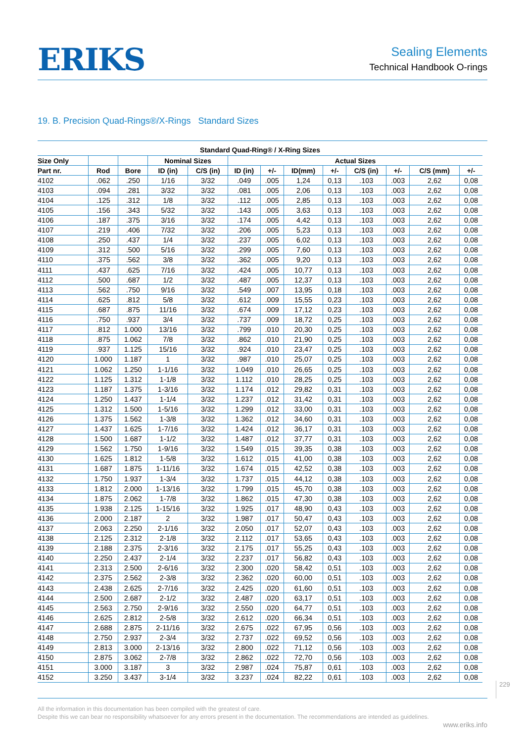ERIKS
Sealing Elements
Technical Handbook O-rings
19. B. Precision Quad-Rings®/X-Rings Standard Sizes
| Standard Quad-Ring® / X-Ring Sizes | | | | | | | | | | | | |
| --- | --- | --- | --- | --- | --- | --- | --- | --- | --- | --- | --- | --- |
| Size Only | | | Nominal Sizes | | Actual Sizes | | | | | | | |
| Part nr. | Rod | Bore | ID (in) | C/S (in) | ID (in) | +/- | ID(mm) | +/- | C/S (in) | +/- | C/S (mm) | +/- |
| 4102 | .062 | .250 | 1/16 | 3/32 | .049 | .005 | 1,24 | 0,13 | .103 | .003 | 2,62 | 0,08 |
| 4103 | .094 | .281 | 3/32 | 3/32 | .081 | .005 | 2,06 | 0,13 | .103 | .003 | 2,62 | 0,08 |
| 4104 | .125 | .312 | 1/8 | 3/32 | .112 | .005 | 2,85 | 0,13 | .103 | .003 | 2,62 | 0,08 |
| 4105 | .156 | .343 | 5/32 | 3/32 | .143 | .005 | 3,63 | 0,13 | .103 | .003 | 2,62 | 0,08 |
| 4106 | .187 | .375 | 3/16 | 3/32 | .174 | .005 | 4,42 | 0,13 | .103 | .003 | 2,62 | 0,08 |
| 4107 | .219 | .406 | 7/32 | 3/32 | .206 | .005 | 5,23 | 0,13 | .103 | .003 | 2,62 | 0,08 |
| 4108 | .250 | .437 | 1/4 | 3/32 | .237 | .005 | 6,02 | 0,13 | .103 | .003 | 2,62 | 0,08 |
| 4109 | .312 | .500 | 5/16 | 3/32 | .299 | .005 | 7,60 | 0,13 | .103 | .003 | 2,62 | 0,08 |
| 4110 | .375 | .562 | 3/8 | 3/32 | .362 | .005 | 9,20 | 0,13 | .103 | .003 | 2,62 | 0,08 |
| 4111 | .437 | .625 | 7/16 | 3/32 | .424 | .005 | 10,77 | 0,13 | .103 | .003 | 2,62 | 0,08 |
| 4112 | .500 | .687 | 1/2 | 3/32 | .487 | .005 | 12,37 | 0,13 | .103 | .003 | 2,62 | 0,08 |
| 4113 | .562 | .750 | 9/16 | 3/32 | .549 | .007 | 13,95 | 0,18 | .103 | .003 | 2,62 | 0,08 |
| 4114 | .625 | .812 | 5/8 | 3/32 | .612 | .009 | 15,55 | 0,23 | .103 | .003 | 2,62 | 0,08 |
| 4115 | .687 | .875 | 11/16 | 3/32 | .674 | .009 | 17,12 | 0,23 | .103 | .003 | 2,62 | 0,08 |
| 4116 | .750 | .937 | 3/4 | 3/32 | .737 | .009 | 18,72 | 0,25 | .103 | .003 | 2,62 | 0,08 |
| 4117 | .812 | 1.000 | 13/16 | 3/32 | .799 | .010 | 20,30 | 0,25 | .103 | .003 | 2,62 | 0,08 |
| 4118 | .875 | 1.062 | 7/8 | 3/32 | .862 | .010 | 21,90 | 0,25 | .103 | .003 | 2,62 | 0,08 |
| 4119 | .937 | 1.125 | 15/16 | 3/32 | .924 | .010 | 23,47 | 0,25 | .103 | .003 | 2,62 | 0,08 |
| 4120 | 1.000 | 1.187 | 1 | 3/32 | .987 | .010 | 25,07 | 0,25 | .103 | .003 | 2,62 | 0,08 |
| 4121 | 1.062 | 1.250 | 1-1/16 | 3/32 | 1.049 | .010 | 26,65 | 0,25 | .103 | .003 | 2,62 | 0,08 |
| 4122 | 1.125 | 1.312 | 1-1/8 | 3/32 | 1.112 | .010 | 28,25 | 0,25 | .103 | .003 | 2,62 | 0,08 |
| 4123 | 1.187 | 1.375 | 1-3/16 | 3/32 | 1.174 | .012 | 29,82 | 0,31 | .103 | .003 | 2,62 | 0,08 |
| 4124 | 1.250 | 1.437 | 1-1/4 | 3/32 | 1.237 | .012 | 31,42 | 0,31 | .103 | .003 | 2,62 | 0,08 |
| 4125 | 1.312 | 1.500 | 1-5/16 | 3/32 | 1.299 | .012 | 33,00 | 0,31 | .103 | .003 | 2,62 | 0,08 |
| 4126 | 1.375 | 1.562 | 1-3/8 | 3/32 | 1.362 | .012 | 34,60 | 0,31 | .103 | .003 | 2,62 | 0,08 |
| 4127 | 1.437 | 1.625 | 1-7/16 | 3/32 | 1.424 | .012 | 36,17 | 0,31 | .103 | .003 | 2,62 | 0,08 |
| 4128 | 1.500 | 1.687 | 1-1/2 | 3/32 | 1.487 | .012 | 37,77 | 0,31 | .103 | .003 | 2,62 | 0,08 |
| 4129 | 1.562 | 1.750 | 1-9/16 | 3/32 | 1.549 | .015 | 39,35 | 0,38 | .103 | .003 | 2,62 | 0,08 |
| 4130 | 1.625 | 1.812 | 1-5/8 | 3/32 | 1.612 | .015 | 41,00 | 0,38 | .103 | .003 | 2,62 | 0,08 |
| 4131 | 1.687 | 1.875 | 1-11/16 | 3/32 | 1.674 | .015 | 42,52 | 0,38 | .103 | .003 | 2,62 | 0,08 |
| 4132 | 1.750 | 1.937 | 1-3/4 | 3/32 | 1.737 | .015 | 44,12 | 0,38 | .103 | .003 | 2,62 | 0,08 |
| 4133 | 1.812 | 2.000 | 1-13/16 | 3/32 | 1.799 | .015 | 45,70 | 0,38 | .103 | .003 | 2,62 | 0,08 |
| 4134 | 1.875 | 2.062 | 1-7/8 | 3/32 | 1.862 | .015 | 47,30 | 0,38 | .103 | .003 | 2,62 | 0,08 |
| 4135 | 1.938 | 2.125 | 1-15/16 | 3/32 | 1.925 | .017 | 48,90 | 0,43 | .103 | .003 | 2,62 | 0,08 |
| 4136 | 2.000 | 2.187 | 2 | 3/32 | 1.987 | .017 | 50,47 | 0,43 | .103 | .003 | 2,62 | 0,08 |
| 4137 | 2.063 | 2.250 | 2-1/16 | 3/32 | 2.050 | .017 | 52,07 | 0,43 | .103 | .003 | 2,62 | 0,08 |
| 4138 | 2.125 | 2.312 | 2-1/8 | 3/32 | 2.112 | .017 | 53,65 | 0,43 | .103 | .003 | 2,62 | 0,08 |
| 4139 | 2.188 | 2.375 | 2-3/16 | 3/32 | 2.175 | .017 | 55,25 | 0,43 | .103 | .003 | 2,62 | 0,08 |
| 4140 | 2.250 | 2.437 | 2-1/4 | 3/32 | 2.237 | .017 | 56,82 | 0,43 | .103 | .003 | 2,62 | 0,08 |
| 4141 | 2.313 | 2.500 | 2-6/16 | 3/32 | 2.300 | .020 | 58,42 | 0,51 | .103 | .003 | 2,62 | 0,08 |
| 4142 | 2.375 | 2.562 | 2-3/8 | 3/32 | 2.362 | .020 | 60,00 | 0,51 | .103 | .003 | 2,62 | 0,08 |
| 4143 | 2.438 | 2.625 | 2-7/16 | 3/32 | 2.425 | .020 | 61,60 | 0,51 | .103 | .003 | 2,62 | 0,08 |
| 4144 | 2.500 | 2.687 | 2-1/2 | 3/32 | 2.487 | .020 | 63,17 | 0,51 | .103 | .003 | 2,62 | 0,08 |
| 4145 | 2.563 | 2.750 | 2-9/16 | 3/32 | 2.550 | .020 | 64,77 | 0,51 | .103 | .003 | 2,62 | 0,08 |
| 4146 | 2.625 | 2.812 | 2-5/8 | 3/32 | 2.612 | .020 | 66,34 | 0,51 | .103 | .003 | 2,62 | 0,08 |
| 4147 | 2.688 | 2.875 | 2-11/16 | 3/32 | 2.675 | .022 | 67,95 | 0,56 | .103 | .003 | 2,62 | 0,08 |
| 4148 | 2.750 | 2.937 | 2-3/4 | 3/32 | 2.737 | .022 | 69,52 | 0,56 | .103 | .003 | 2,62 | 0,08 |
| 4149 | 2.813 | 3.000 | 2-13/16 | 3/32 | 2.800 | .022 | 71,12 | 0,56 | .103 | .003 | 2,62 | 0,08 |
| 4150 | 2.875 | 3.062 | 2-7/8 | 3/32 | 2.862 | .022 | 72,70 | 0,56 | .103 | .003 | 2,62 | 0,08 |
| 4151 | 3.000 | 3.187 | 3 | 3/32 | 2.987 | .024 | 75,87 | 0,61 | .103 | .003 | 2,62 | 0,08 |
| 4152 | 3.250 | 3.437 | 3-1/4 | 3/32 | 3.237 | .024 | 82,22 | 0,61 | .103 | .003 | 2,62 | 0,08 |
229
All the information in this documentation has been compiled with the greatest of care.
Despite this we can bear no responsibility whatsoever for any errors present in the documentation. The recommendations are intended as guidelines.
www.eriks.info